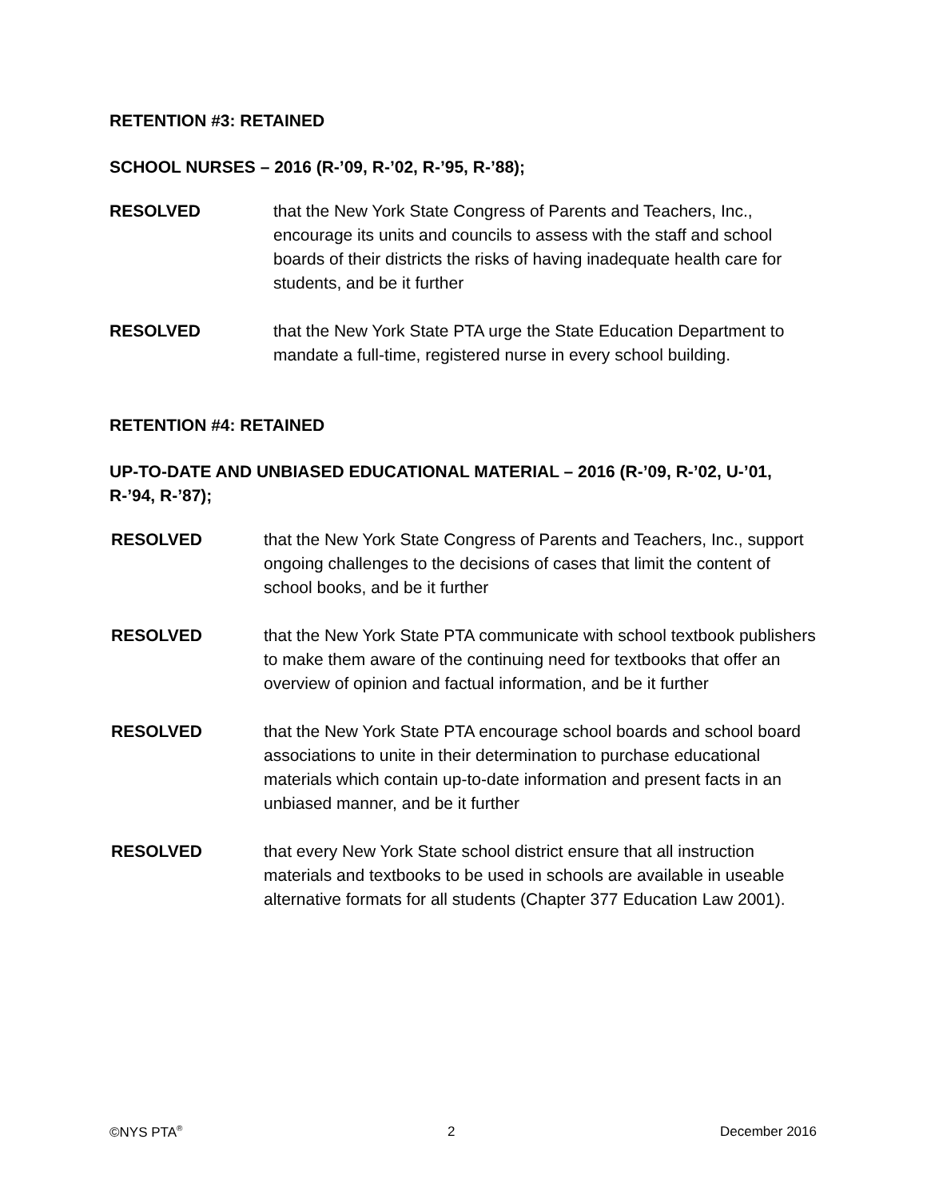RETENTION #3: RETAINED
SCHOOL NURSES – 2016 (R-’09, R-’02, R-’95, R-’88);
RESOLVED that the New York State Congress of Parents and Teachers, Inc., encourage its units and councils to assess with the staff and school boards of their districts the risks of having inadequate health care for students, and be it further
RESOLVED that the New York State PTA urge the State Education Department to mandate a full-time, registered nurse in every school building.
RETENTION #4: RETAINED
UP-TO-DATE AND UNBIASED EDUCATIONAL MATERIAL – 2016 (R-’09, R-’02, U-’01, R-’94, R-’87);
RESOLVED that the New York State Congress of Parents and Teachers, Inc., support ongoing challenges to the decisions of cases that limit the content of school books, and be it further
RESOLVED that the New York State PTA communicate with school textbook publishers to make them aware of the continuing need for textbooks that offer an overview of opinion and factual information, and be it further
RESOLVED that the New York State PTA encourage school boards and school board associations to unite in their determination to purchase educational materials which contain up-to-date information and present facts in an unbiased manner, and be it further
RESOLVED that every New York State school district ensure that all instruction materials and textbooks to be used in schools are available in useable alternative formats for all students (Chapter 377 Education Law 2001).
©NYS PTA<sup>®</sup> 2 December 2016